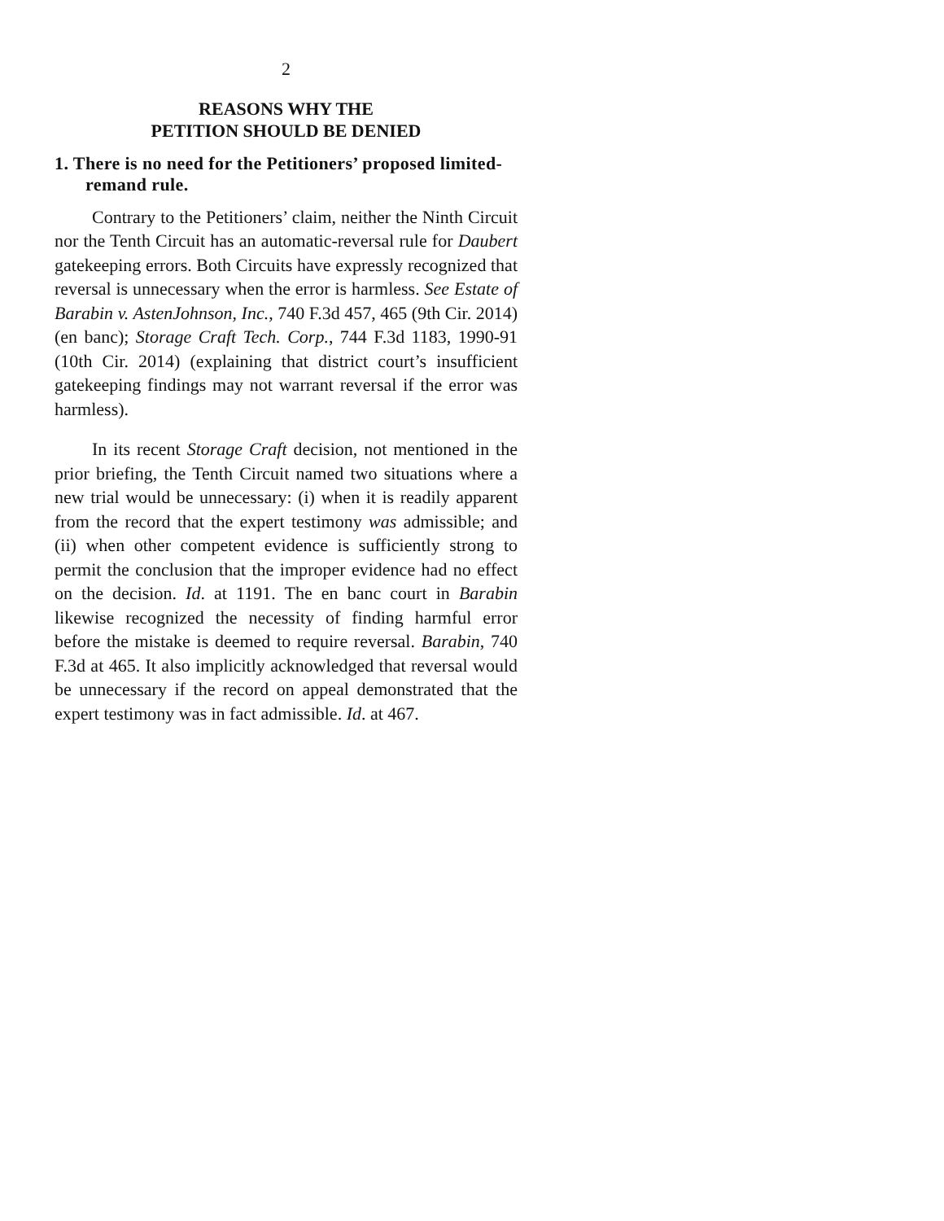2
REASONS WHY THE
PETITION SHOULD BE DENIED
1. There is no need for the Petitioners’ proposed limited-remand rule.
Contrary to the Petitioners’ claim, neither the Ninth Circuit nor the Tenth Circuit has an automatic-reversal rule for Daubert gatekeeping errors. Both Circuits have expressly recognized that reversal is unnecessary when the error is harmless. See Estate of Barabin v. AstenJohnson, Inc., 740 F.3d 457, 465 (9th Cir. 2014) (en banc); Storage Craft Tech. Corp., 744 F.3d 1183, 1990-91 (10th Cir. 2014) (explaining that district court’s insufficient gatekeeping findings may not warrant reversal if the error was harmless).
In its recent Storage Craft decision, not mentioned in the prior briefing, the Tenth Circuit named two situations where a new trial would be unnecessary: (i) when it is readily apparent from the record that the expert testimony was admissible; and (ii) when other competent evidence is sufficiently strong to permit the conclusion that the improper evidence had no effect on the decision. Id. at 1191. The en banc court in Barabin likewise recognized the necessity of finding harmful error before the mistake is deemed to require reversal. Barabin, 740 F.3d at 465. It also implicitly acknowledged that reversal would be unnecessary if the record on appeal demonstrated that the expert testimony was in fact admissible. Id. at 467.